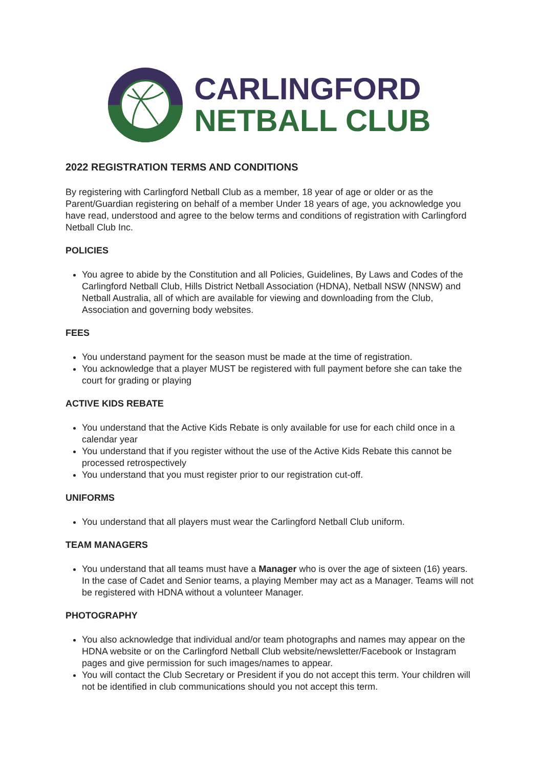CARLINGFORD
NETBALL CLUB
2022 REGISTRATION TERMS AND CONDITIONS
By registering with Carlingford Netball Club as a member, 18 year of age or older or as the Parent/Guardian registering on behalf of a member Under 18 years of age, you acknowledge you have read, understood and agree to the below terms and conditions of registration with Carlingford Netball Club Inc.
POLICIES
You agree to abide by the Constitution and all Policies, Guidelines, By Laws and Codes of the Carlingford Netball Club, Hills District Netball Association (HDNA), Netball NSW (NNSW) and Netball Australia, all of which are available for viewing and downloading from the Club, Association and governing body websites.
FEES
You understand payment for the season must be made at the time of registration.
You acknowledge that a player MUST be registered with full payment before she can take the court for grading or playing
ACTIVE KIDS REBATE
You understand that the Active Kids Rebate is only available for use for each child once in a calendar year
You understand that if you register without the use of the Active Kids Rebate this cannot be processed retrospectively
You understand that you must register prior to our registration cut-off.
UNIFORMS
You understand that all players must wear the Carlingford Netball Club uniform.
TEAM MANAGERS
You understand that all teams must have a Manager who is over the age of sixteen (16) years. In the case of Cadet and Senior teams, a playing Member may act as a Manager. Teams will not be registered with HDNA without a volunteer Manager.
PHOTOGRAPHY
You also acknowledge that individual and/or team photographs and names may appear on the HDNA website or on the Carlingford Netball Club website/newsletter/Facebook or Instagram pages and give permission for such images/names to appear.
You will contact the Club Secretary or President if you do not accept this term. Your children will not be identified in club communications should you not accept this term.